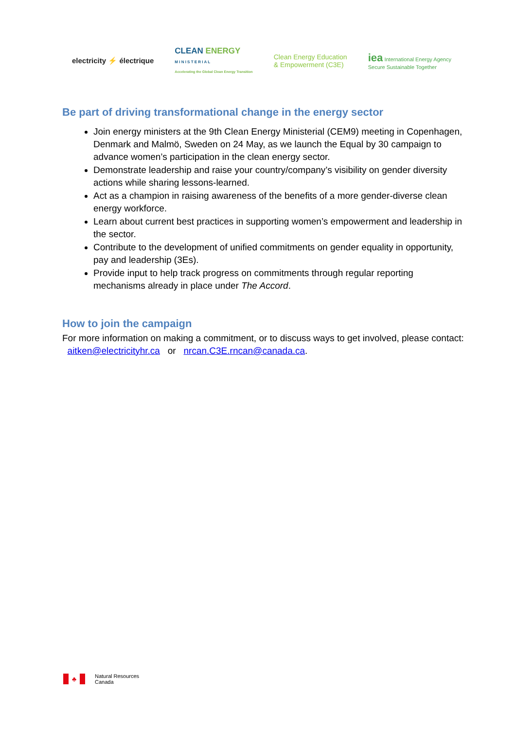electricity ⚡ électrique
CLEAN ENERGY
M I N I S T E R I A L
Accelerating the Global Clean Energy Transition
Clean Energy Education
& Empowerment (C3E)
iea International Energy Agency
Secure Sustainable Together
Be part of driving transformational change in the energy sector
Join energy ministers at the 9th Clean Energy Ministerial (CEM9) meeting in Copenhagen, Denmark and Malmö, Sweden on 24 May, as we launch the Equal by 30 campaign to advance women’s participation in the clean energy sector.
Demonstrate leadership and raise your country/company’s visibility on gender diversity actions while sharing lessons-learned.
Act as a champion in raising awareness of the benefits of a more gender-diverse clean energy workforce.
Learn about current best practices in supporting women’s empowerment and leadership in the sector.
Contribute to the development of unified commitments on gender equality in opportunity, pay and leadership (3Es).
Provide input to help track progress on commitments through regular reporting mechanisms already in place under The Accord.
How to join the campaign
For more information on making a commitment, or to discuss ways to get involved, please contact: aitken@electricityhr.ca or nrcan.C3E.rncan@canada.ca.
♣
Natural Resources
Canada